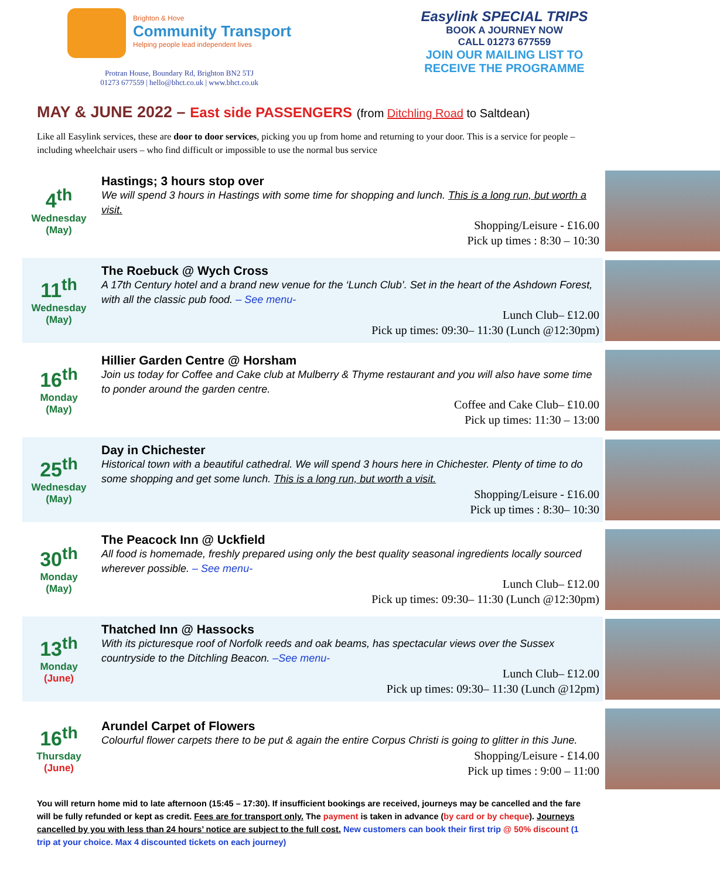Brighton & Hove
Community Transport
Helping people lead independent lives
Protran House, Boundary Rd, Brighton BN2 5TJ
01273 677559 | hello@bhct.co.uk | www.bhct.co.uk
Easylink SPECIAL TRIPS
BOOK A JOURNEY NOW
CALL 01273 677559
JOIN OUR MAILING LIST TO RECEIVE THE PROGRAMME
MAY & JUNE 2022 – East side PASSENGERS (from Ditchling Road to Saltdean)
Like all Easylink services, these are door to door services, picking you up from home and returning to your door. This is a service for people – including wheelchair users – who find difficult or impossible to use the normal bus service
4<sup>th</sup>
Wednesday
(May)
Hastings; 3 hours stop over
We will spend 3 hours in Hastings with some time for shopping and lunch. This is a long run, but worth a visit.
Shopping/Leisure - £16.00
Pick up times : 8:30 – 10:30
11<sup>th</sup>
Wednesday
(May)
The Roebuck @ Wych Cross
A 17th Century hotel and a brand new venue for the ‘Lunch Club’. Set in the heart of the Ashdown Forest, with all the classic pub food. – See menu-
Lunch Club– £12.00
Pick up times: 09:30– 11:30 (Lunch @12:30pm)
16<sup>th</sup>
Monday
(May)
Hillier Garden Centre @ Horsham
Join us today for Coffee and Cake club at Mulberry & Thyme restaurant and you will also have some time to ponder around the garden centre.
Coffee and Cake Club– £10.00
Pick up times: 11:30 – 13:00
25<sup>th</sup>
Wednesday
(May)
Day in Chichester
Historical town with a beautiful cathedral. We will spend 3 hours here in Chichester. Plenty of time to do some shopping and get some lunch. This is a long run, but worth a visit.
Shopping/Leisure - £16.00
Pick up times : 8:30– 10:30
30<sup>th</sup>
Monday
(May)
The Peacock Inn @ Uckfield
All food is homemade, freshly prepared using only the best quality seasonal ingredients locally sourced wherever possible. – See menu-
Lunch Club– £12.00
Pick up times: 09:30– 11:30 (Lunch @12:30pm)
13<sup>th</sup>
Monday
(June)
Thatched Inn @ Hassocks
With its picturesque roof of Norfolk reeds and oak beams, has spectacular views over the Sussex countryside to the Ditchling Beacon. –See menu-
Lunch Club– £12.00
Pick up times: 09:30– 11:30 (Lunch @12pm)
16<sup>th</sup>
Thursday
(June)
Arundel Carpet of Flowers
Colourful flower carpets there to be put & again the entire Corpus Christi is going to glitter in this June.
Shopping/Leisure - £14.00
Pick up times : 9:00 – 11:00
You will return home mid to late afternoon (15:45 – 17:30). If insufficient bookings are received, journeys may be cancelled and the fare will be fully refunded or kept as credit. Fees are for transport only. The payment is taken in advance (by card or by cheque). Journeys cancelled by you with less than 24 hours’ notice are subject to the full cost. New customers can book their first trip @ 50% discount (1 trip at your choice. Max 4 discounted tickets on each journey)